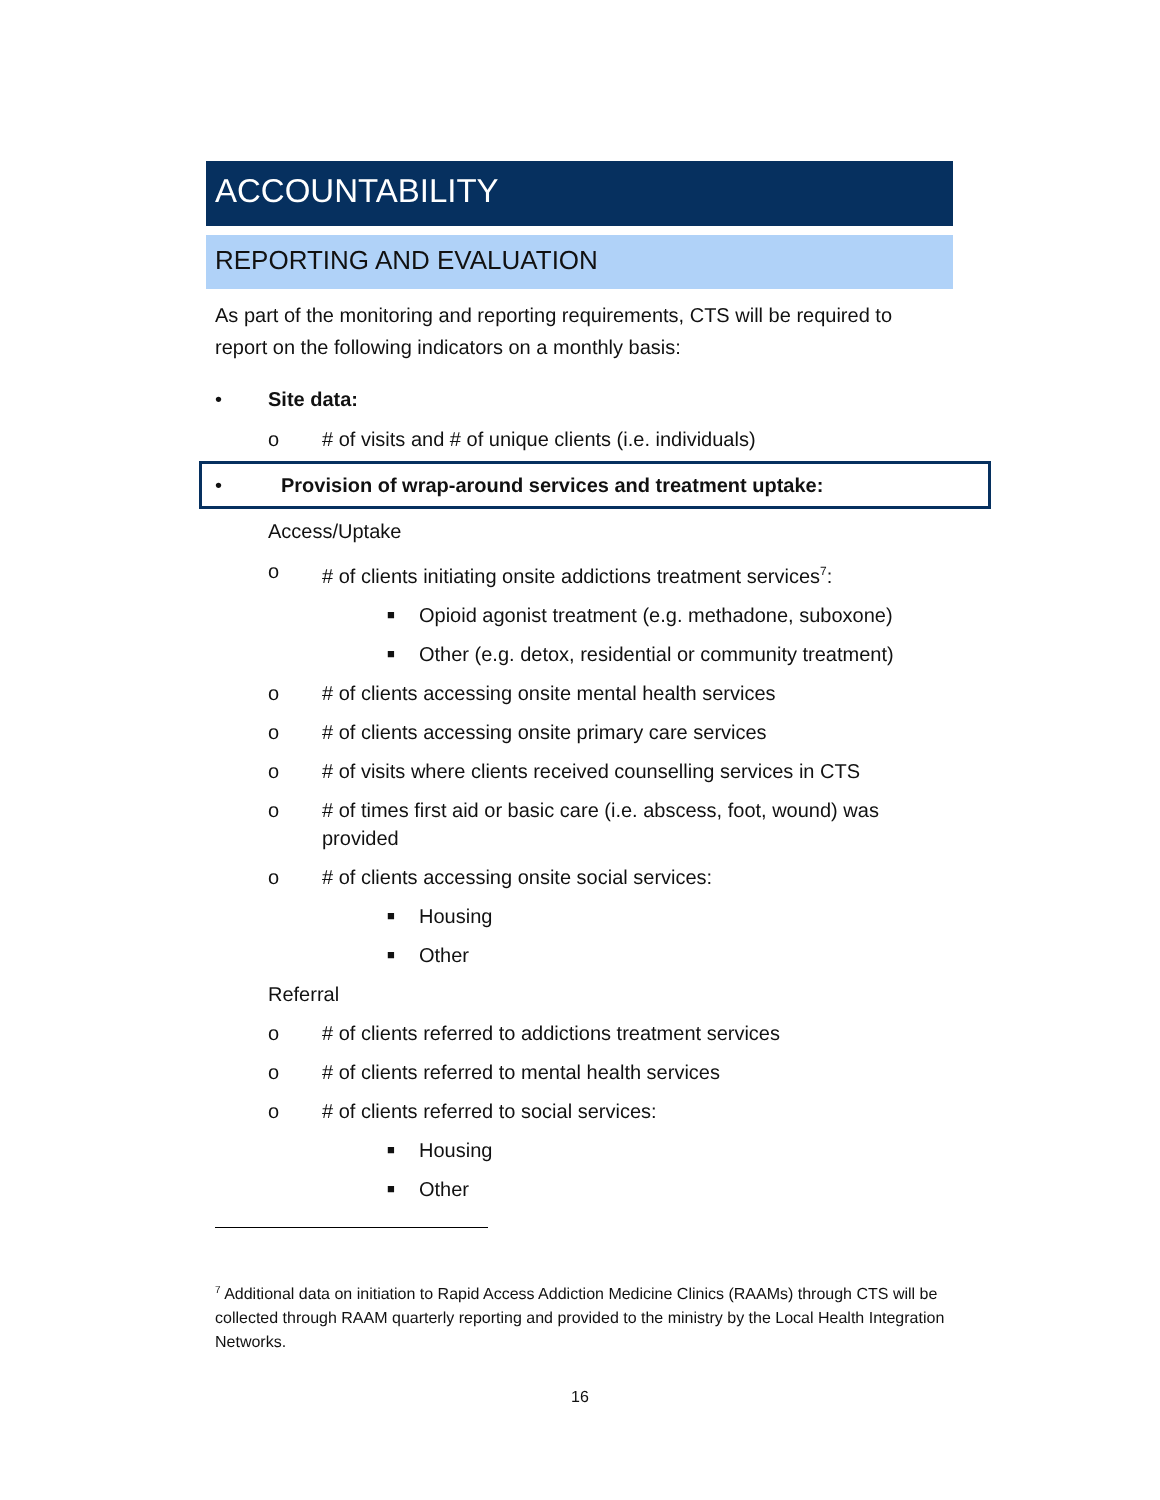ACCOUNTABILITY
REPORTING AND EVALUATION
As part of the monitoring and reporting requirements, CTS will be required to report on the following indicators on a monthly basis:
• Site data:
o # of visits and # of unique clients (i.e. individuals)
• Provision of wrap-around services and treatment uptake:
Access/Uptake
o # of clients initiating onsite addictions treatment services<sup>7</sup>:
■ Opioid agonist treatment (e.g. methadone, suboxone)
■ Other (e.g. detox, residential or community treatment)
o # of clients accessing onsite mental health services
o # of clients accessing onsite primary care services
o # of visits where clients received counselling services in CTS
o # of times first aid or basic care (i.e. abscess, foot, wound) was provided
o # of clients accessing onsite social services:
■ Housing
■ Other
Referral
o # of clients referred to addictions treatment services
o # of clients referred to mental health services
o # of clients referred to social services:
■ Housing
■ Other
<sup>7</sup> Additional data on initiation to Rapid Access Addiction Medicine Clinics (RAAMs) through CTS will be collected through RAAM quarterly reporting and provided to the ministry by the Local Health Integration Networks.
16